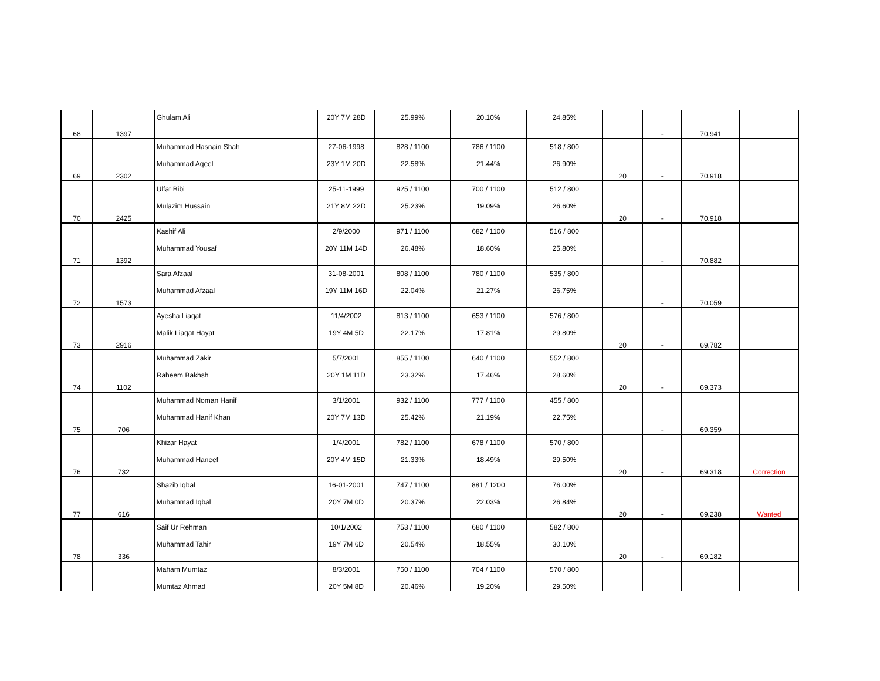| | | Ghulam Ali | 20Y 7M 28D | 25.99% | 20.10% | 24.85% | | | | |
| 68 | 1397 | | | | | | | - | 70.941 | |
| | | Muhammad Hasnain Shah | 27-06-1998 | 828 / 1100 | 786 / 1100 | 518 / 800 | | | | |
| | | Muhammad Aqeel | 23Y 1M 20D | 22.58% | 21.44% | 26.90% | | | | |
| 69 | 2302 | | | | | | 20 | - | 70.918 | |
| | | Ulfat Bibi | 25-11-1999 | 925 / 1100 | 700 / 1100 | 512 / 800 | | | | |
| | | Mulazim Hussain | 21Y 8M 22D | 25.23% | 19.09% | 26.60% | | | | |
| 70 | 2425 | | | | | | 20 | - | 70.918 | |
| | | Kashif Ali | 2/9/2000 | 971 / 1100 | 682 / 1100 | 516 / 800 | | | | |
| | | Muhammad Yousaf | 20Y 11M 14D | 26.48% | 18.60% | 25.80% | | | | |
| 71 | 1392 | | | | | | | - | 70.882 | |
| | | Sara Afzaal | 31-08-2001 | 808 / 1100 | 780 / 1100 | 535 / 800 | | | | |
| | | Muhammad Afzaal | 19Y 11M 16D | 22.04% | 21.27% | 26.75% | | | | |
| 72 | 1573 | | | | | | | - | 70.059 | |
| | | Ayesha Liaqat | 11/4/2002 | 813 / 1100 | 653 / 1100 | 576 / 800 | | | | |
| | | Malik Liaqat Hayat | 19Y 4M 5D | 22.17% | 17.81% | 29.80% | | | | |
| 73 | 2916 | | | | | | 20 | - | 69.782 | |
| | | Muhammad Zakir | 5/7/2001 | 855 / 1100 | 640 / 1100 | 552 / 800 | | | | |
| | | Raheem Bakhsh | 20Y 1M 11D | 23.32% | 17.46% | 28.60% | | | | |
| 74 | 1102 | | | | | | 20 | - | 69.373 | |
| | | Muhammad Noman Hanif | 3/1/2001 | 932 / 1100 | 777 / 1100 | 455 / 800 | | | | |
| | | Muhammad Hanif Khan | 20Y 7M 13D | 25.42% | 21.19% | 22.75% | | | | |
| 75 | 706 | | | | | | | - | 69.359 | |
| | | Khizar Hayat | 1/4/2001 | 782 / 1100 | 678 / 1100 | 570 / 800 | | | | |
| | | Muhammad Haneef | 20Y 4M 15D | 21.33% | 18.49% | 29.50% | | | | |
| 76 | 732 | | | | | | 20 | - | 69.318 | Correction |
| | | Shazib Iqbal | 16-01-2001 | 747 / 1100 | 881 / 1200 | 76.00% | | | | |
| | | Muhammad Iqbal | 20Y 7M 0D | 20.37% | 22.03% | 26.84% | | | | |
| 77 | 616 | | | | | | 20 | - | 69.238 | Wanted |
| | | Saif Ur Rehman | 10/1/2002 | 753 / 1100 | 680 / 1100 | 582 / 800 | | | | |
| | | Muhammad Tahir | 19Y 7M 6D | 20.54% | 18.55% | 30.10% | | | | |
| 78 | 336 | | | | | | 20 | - | 69.182 | |
| | | Maham Mumtaz | 8/3/2001 | 750 / 1100 | 704 / 1100 | 570 / 800 | | | | |
| | | Mumtaz Ahmad | 20Y 5M 8D | 20.46% | 19.20% | 29.50% | | | | |